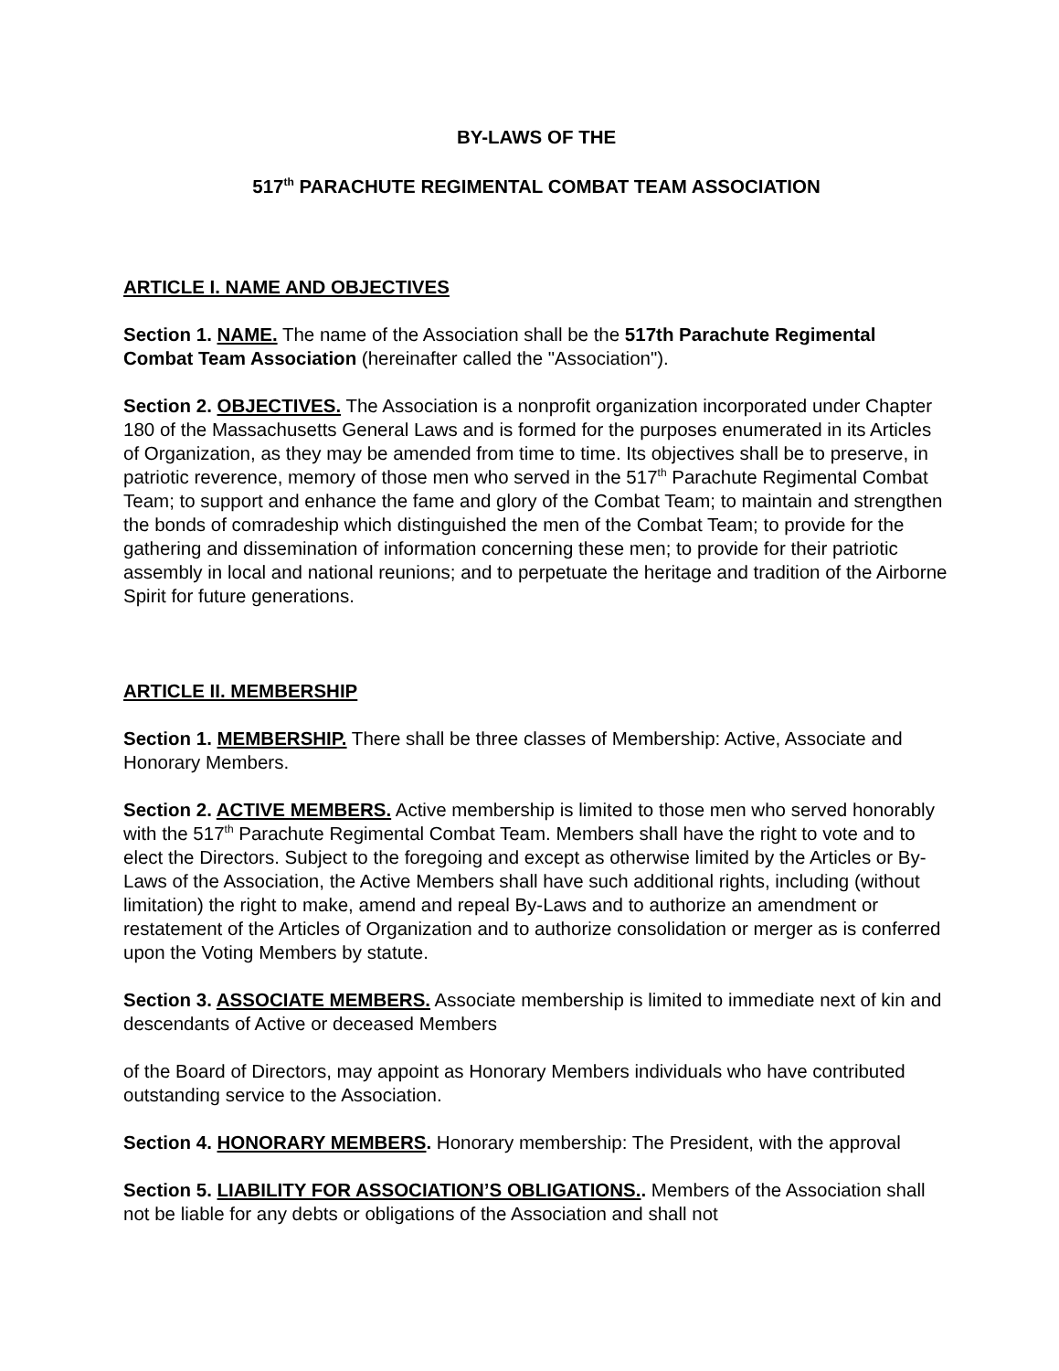BY-LAWS OF THE
517<sup>th</sup> PARACHUTE REGIMENTAL COMBAT TEAM ASSOCIATION
ARTICLE I. NAME AND OBJECTIVES
Section 1. NAME. The name of the Association shall be the 517th Parachute Regimental Combat Team Association (hereinafter called the "Association").
Section 2. OBJECTIVES. The Association is a nonprofit organization incorporated under Chapter 180 of the Massachusetts General Laws and is formed for the purposes enumerated in its Articles of Organization, as they may be amended from time to time. Its objectives shall be to preserve, in patriotic reverence, memory of those men who served in the 517<sup>th</sup> Parachute Regimental Combat Team; to support and enhance the fame and glory of the Combat Team; to maintain and strengthen the bonds of comradeship which distinguished the men of the Combat Team; to provide for the gathering and dissemination of information concerning these men; to provide for their patriotic assembly in local and national reunions; and to perpetuate the heritage and tradition of the Airborne Spirit for future generations.
ARTICLE II. MEMBERSHIP
Section 1. MEMBERSHIP. There shall be three classes of Membership: Active, Associate and Honorary Members.
Section 2. ACTIVE MEMBERS. Active membership is limited to those men who served honorably with the 517<sup>th</sup> Parachute Regimental Combat Team. Members shall have the right to vote and to elect the Directors. Subject to the foregoing and except as otherwise limited by the Articles or By-Laws of the Association, the Active Members shall have such additional rights, including (without limitation) the right to make, amend and repeal By-Laws and to authorize an amendment or restatement of the Articles of Organization and to authorize consolidation or merger as is conferred upon the Voting Members by statute.
Section 3. ASSOCIATE MEMBERS. Associate membership is limited to immediate next of kin and descendants of Active or deceased Members
of the Board of Directors, may appoint as Honorary Members individuals who have contributed outstanding service to the Association.
Section 4. HONORARY MEMBERS. Honorary membership: The President, with the approval
Section 5. LIABILITY FOR ASSOCIATION’S OBLIGATIONS.. Members of the Association shall not be liable for any debts or obligations of the Association and shall not